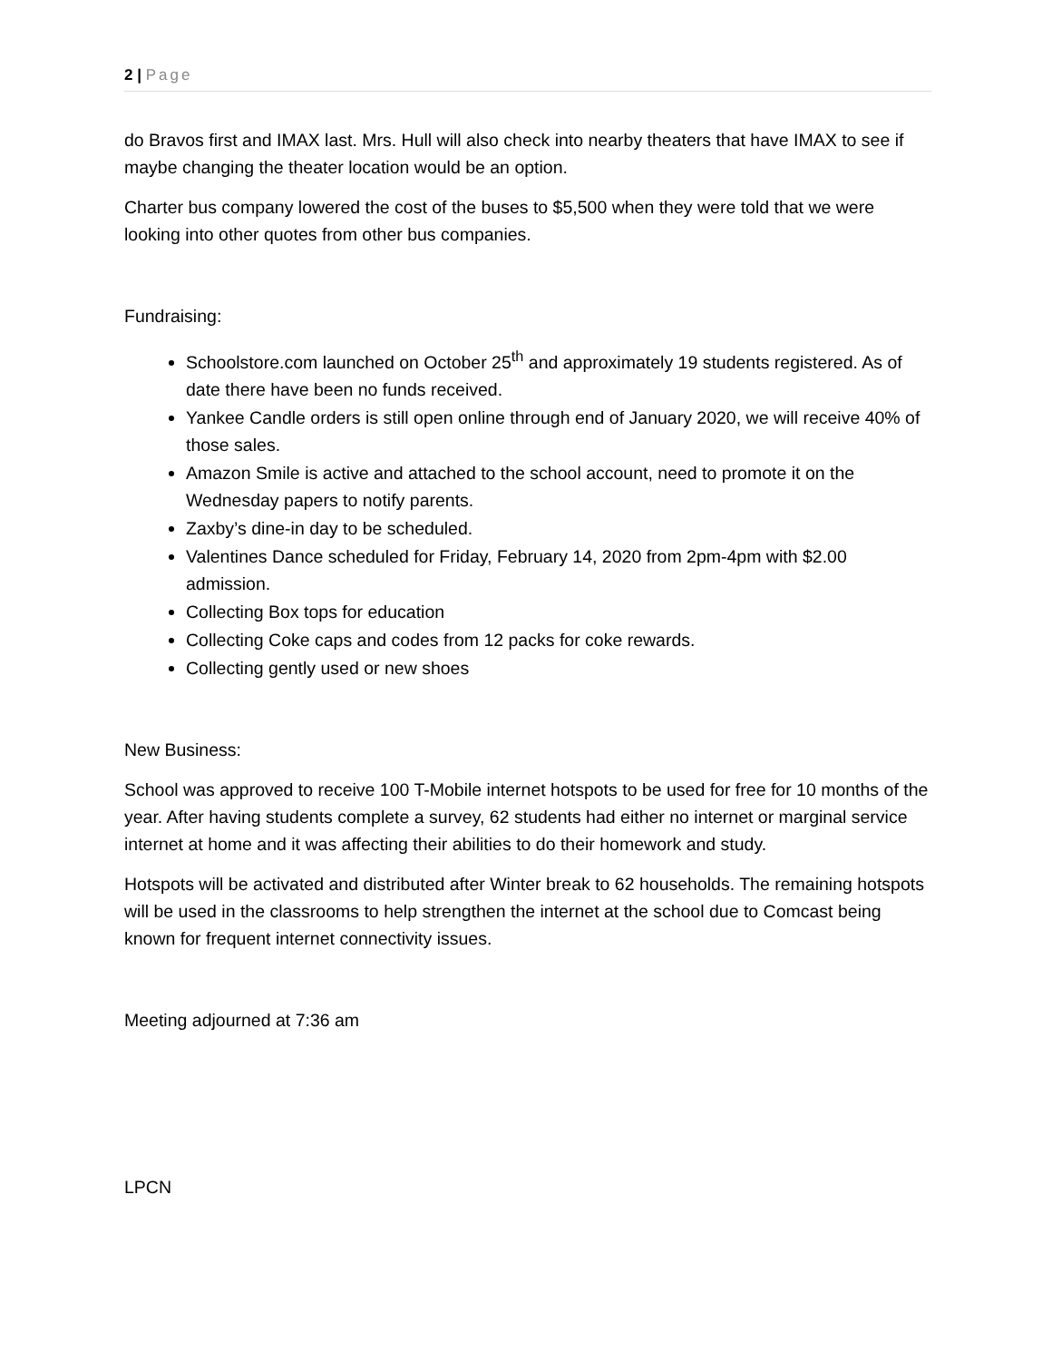2 | Page
do Bravos first and IMAX last. Mrs. Hull will also check into nearby theaters that have IMAX to see if maybe changing the theater location would be an option.
Charter bus company lowered the cost of the buses to $5,500 when they were told that we were looking into other quotes from other bus companies.
Fundraising:
Schoolstore.com launched on October 25<sup>th</sup> and approximately 19 students registered. As of date there have been no funds received.
Yankee Candle orders is still open online through end of January 2020, we will receive 40% of those sales.
Amazon Smile is active and attached to the school account, need to promote it on the Wednesday papers to notify parents.
Zaxby’s dine-in day to be scheduled.
Valentines Dance scheduled for Friday, February 14, 2020 from 2pm-4pm with $2.00 admission.
Collecting Box tops for education
Collecting Coke caps and codes from 12 packs for coke rewards.
Collecting gently used or new shoes
New Business:
School was approved to receive 100 T-Mobile internet hotspots to be used for free for 10 months of the year. After having students complete a survey, 62 students had either no internet or marginal service internet at home and it was affecting their abilities to do their homework and study.
Hotspots will be activated and distributed after Winter break to 62 households. The remaining hotspots will be used in the classrooms to help strengthen the internet at the school due to Comcast being known for frequent internet connectivity issues.
Meeting adjourned at 7:36 am
LPCN